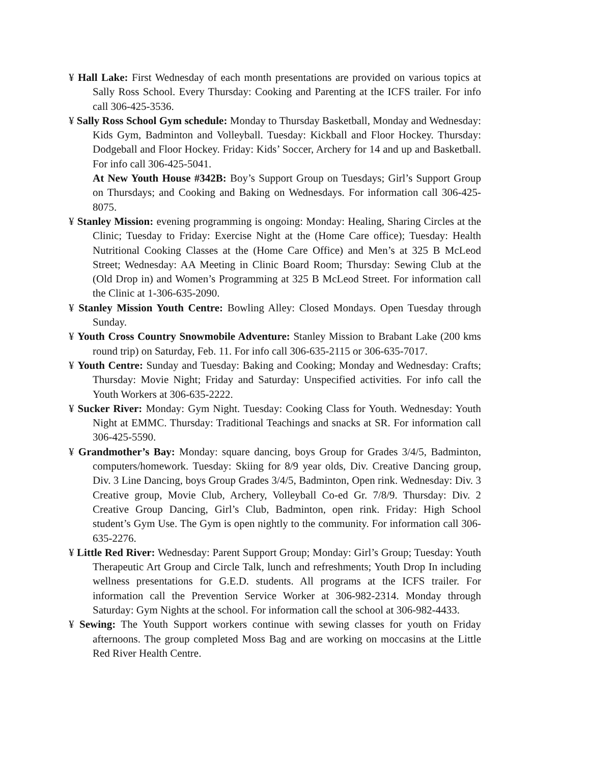¥ Hall Lake: First Wednesday of each month presentations are provided on various topics at Sally Ross School. Every Thursday: Cooking and Parenting at the ICFS trailer. For info call 306-425-3536.
¥ Sally Ross School Gym schedule: Monday to Thursday Basketball, Monday and Wednesday: Kids Gym, Badminton and Volleyball. Tuesday: Kickball and Floor Hockey. Thursday: Dodgeball and Floor Hockey. Friday: Kids’ Soccer, Archery for 14 and up and Basketball. For info call 306-425-5041.
At New Youth House #342B: Boy’s Support Group on Tuesdays; Girl’s Support Group on Thursdays; and Cooking and Baking on Wednesdays. For information call 306-425-8075.
¥ Stanley Mission: evening programming is ongoing: Monday: Healing, Sharing Circles at the Clinic; Tuesday to Friday: Exercise Night at the (Home Care office); Tuesday: Health Nutritional Cooking Classes at the (Home Care Office) and Men’s at 325 B McLeod Street; Wednesday: AA Meeting in Clinic Board Room; Thursday: Sewing Club at the (Old Drop in) and Women’s Programming at 325 B McLeod Street. For information call the Clinic at 1-306-635-2090.
¥ Stanley Mission Youth Centre: Bowling Alley: Closed Mondays. Open Tuesday through Sunday.
¥ Youth Cross Country Snowmobile Adventure: Stanley Mission to Brabant Lake (200 kms round trip) on Saturday, Feb. 11. For info call 306-635-2115 or 306-635-7017.
¥ Youth Centre: Sunday and Tuesday: Baking and Cooking; Monday and Wednesday: Crafts; Thursday: Movie Night; Friday and Saturday: Unspecified activities. For info call the Youth Workers at 306-635-2222.
¥ Sucker River: Monday: Gym Night. Tuesday: Cooking Class for Youth. Wednesday: Youth Night at EMMC. Thursday: Traditional Teachings and snacks at SR. For information call 306-425-5590.
¥ Grandmother’s Bay: Monday: square dancing, boys Group for Grades 3/4/5, Badminton, computers/homework. Tuesday: Skiing for 8/9 year olds, Div. Creative Dancing group, Div. 3 Line Dancing, boys Group Grades 3/4/5, Badminton, Open rink. Wednesday: Div. 3 Creative group, Movie Club, Archery, Volleyball Co-ed Gr. 7/8/9. Thursday: Div. 2 Creative Group Dancing, Girl’s Club, Badminton, open rink. Friday: High School student’s Gym Use. The Gym is open nightly to the community. For information call 306-635-2276.
¥ Little Red River: Wednesday: Parent Support Group; Monday: Girl’s Group; Tuesday: Youth Therapeutic Art Group and Circle Talk, lunch and refreshments; Youth Drop In including wellness presentations for G.E.D. students. All programs at the ICFS trailer. For information call the Prevention Service Worker at 306-982-2314. Monday through Saturday: Gym Nights at the school. For information call the school at 306-982-4433.
¥ Sewing: The Youth Support workers continue with sewing classes for youth on Friday afternoons. The group completed Moss Bag and are working on moccasins at the Little Red River Health Centre.